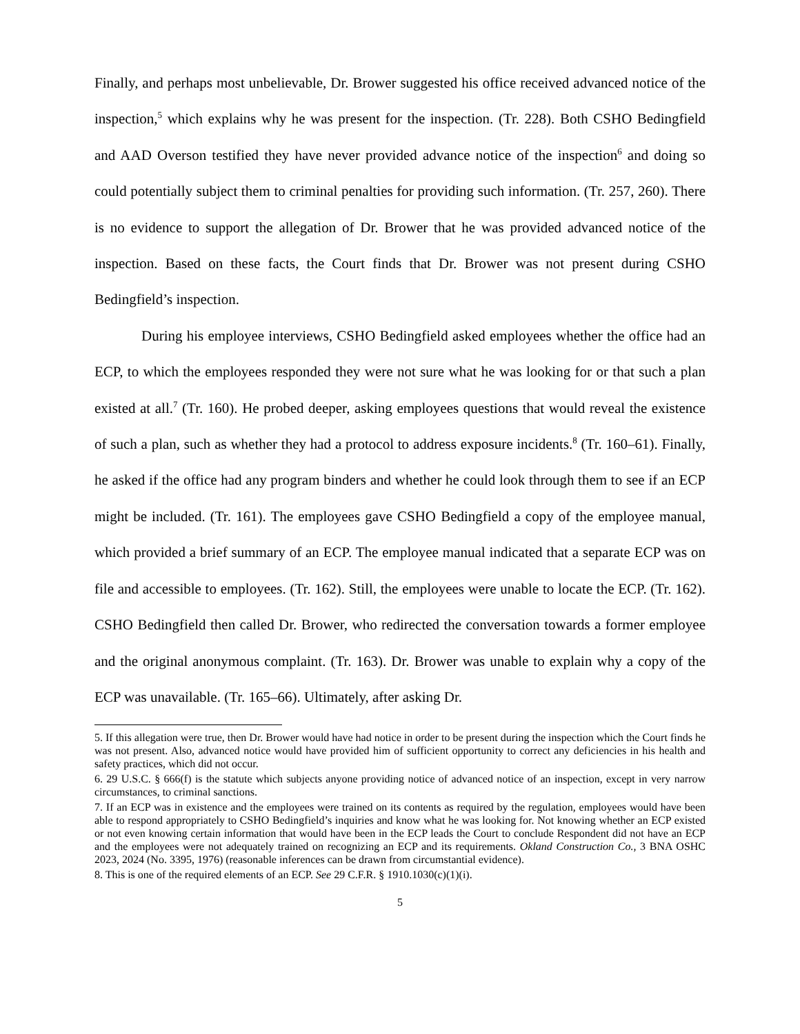Finally, and perhaps most unbelievable, Dr. Brower suggested his office received advanced notice of the inspection,<sup>5</sup> which explains why he was present for the inspection. (Tr. 228). Both CSHO Bedingfield and AAD Overson testified they have never provided advance notice of the inspection<sup>6</sup> and doing so could potentially subject them to criminal penalties for providing such information. (Tr. 257, 260). There is no evidence to support the allegation of Dr. Brower that he was provided advanced notice of the inspection. Based on these facts, the Court finds that Dr. Brower was not present during CSHO Bedingfield’s inspection.
During his employee interviews, CSHO Bedingfield asked employees whether the office had an ECP, to which the employees responded they were not sure what he was looking for or that such a plan existed at all.<sup>7</sup> (Tr. 160). He probed deeper, asking employees questions that would reveal the existence of such a plan, such as whether they had a protocol to address exposure incidents.<sup>8</sup> (Tr. 160–61). Finally, he asked if the office had any program binders and whether he could look through them to see if an ECP might be included. (Tr. 161). The employees gave CSHO Bedingfield a copy of the employee manual, which provided a brief summary of an ECP. The employee manual indicated that a separate ECP was on file and accessible to employees. (Tr. 162). Still, the employees were unable to locate the ECP. (Tr. 162). CSHO Bedingfield then called Dr. Brower, who redirected the conversation towards a former employee and the original anonymous complaint. (Tr. 163). Dr. Brower was unable to explain why a copy of the ECP was unavailable. (Tr. 165–66). Ultimately, after asking Dr.
5. If this allegation were true, then Dr. Brower would have had notice in order to be present during the inspection which the Court finds he was not present. Also, advanced notice would have provided him of sufficient opportunity to correct any deficiencies in his health and safety practices, which did not occur.
6. 29 U.S.C. § 666(f) is the statute which subjects anyone providing notice of advanced notice of an inspection, except in very narrow circumstances, to criminal sanctions.
7. If an ECP was in existence and the employees were trained on its contents as required by the regulation, employees would have been able to respond appropriately to CSHO Bedingfield’s inquiries and know what he was looking for. Not knowing whether an ECP existed or not even knowing certain information that would have been in the ECP leads the Court to conclude Respondent did not have an ECP and the employees were not adequately trained on recognizing an ECP and its requirements. Okland Construction Co., 3 BNA OSHC 2023, 2024 (No. 3395, 1976) (reasonable inferences can be drawn from circumstantial evidence).
8. This is one of the required elements of an ECP. See 29 C.F.R. § 1910.1030(c)(1)(i).
5